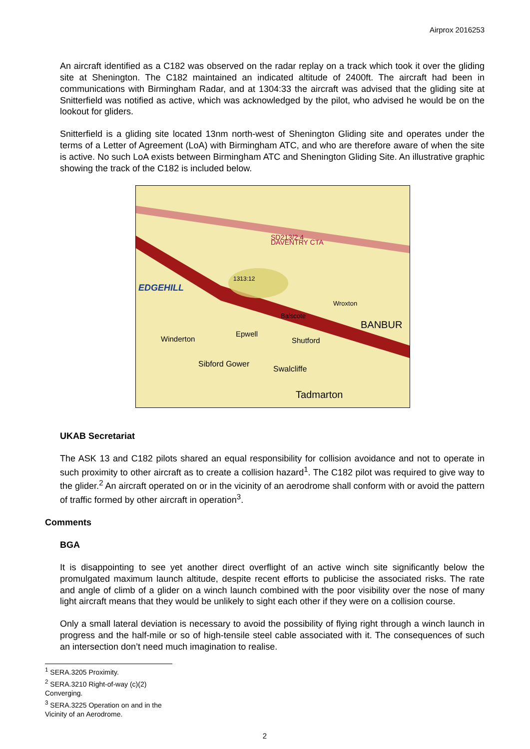Airprox 2016253
An aircraft identified as a C182 was observed on the radar replay on a track which took it over the gliding site at Shenington. The C182 maintained an indicated altitude of 2400ft. The aircraft had been in communications with Birmingham Radar, and at 1304:33 the aircraft was advised that the gliding site at Snitterfield was notified as active, which was acknowledged by the pilot, who advised he would be on the lookout for gliders.
Snitterfield is a gliding site located 13nm north-west of Shenington Gliding site and operates under the terms of a Letter of Agreement (LoA) with Birmingham ATC, and who are therefore aware of when the site is active. No such LoA exists between Birmingham ATC and Shenington Gliding Site. An illustrative graphic showing the track of the C182 is included below.
1313:12
EDGEHILL
Winderton
Epwell
Shutford
Swalcliffe
Sibford Gower
Tadmarton
BANBUR
Balscote
Wroxton
DAVENTRY CTA
SD213/2.4
UKAB Secretariat
The ASK 13 and C182 pilots shared an equal responsibility for collision avoidance and not to operate in such proximity to other aircraft as to create a collision hazard<sup>1</sup>. The C182 pilot was required to give way to the glider.<sup>2</sup> An aircraft operated on or in the vicinity of an aerodrome shall conform with or avoid the pattern of traffic formed by other aircraft in operation<sup>3</sup>.
Comments
BGA
It is disappointing to see yet another direct overflight of an active winch site significantly below the promulgated maximum launch altitude, despite recent efforts to publicise the associated risks. The rate and angle of climb of a glider on a winch launch combined with the poor visibility over the nose of many light aircraft means that they would be unlikely to sight each other if they were on a collision course.
Only a small lateral deviation is necessary to avoid the possibility of flying right through a winch launch in progress and the half-mile or so of high-tensile steel cable associated with it. The consequences of such an intersection don’t need much imagination to realise.
<sup>1</sup> SERA.3205 Proximity.
<sup>2</sup> SERA.3210 Right-of-way (c)(2) Converging.
<sup>3</sup> SERA.3225 Operation on and in the Vicinity of an Aerodrome.
2